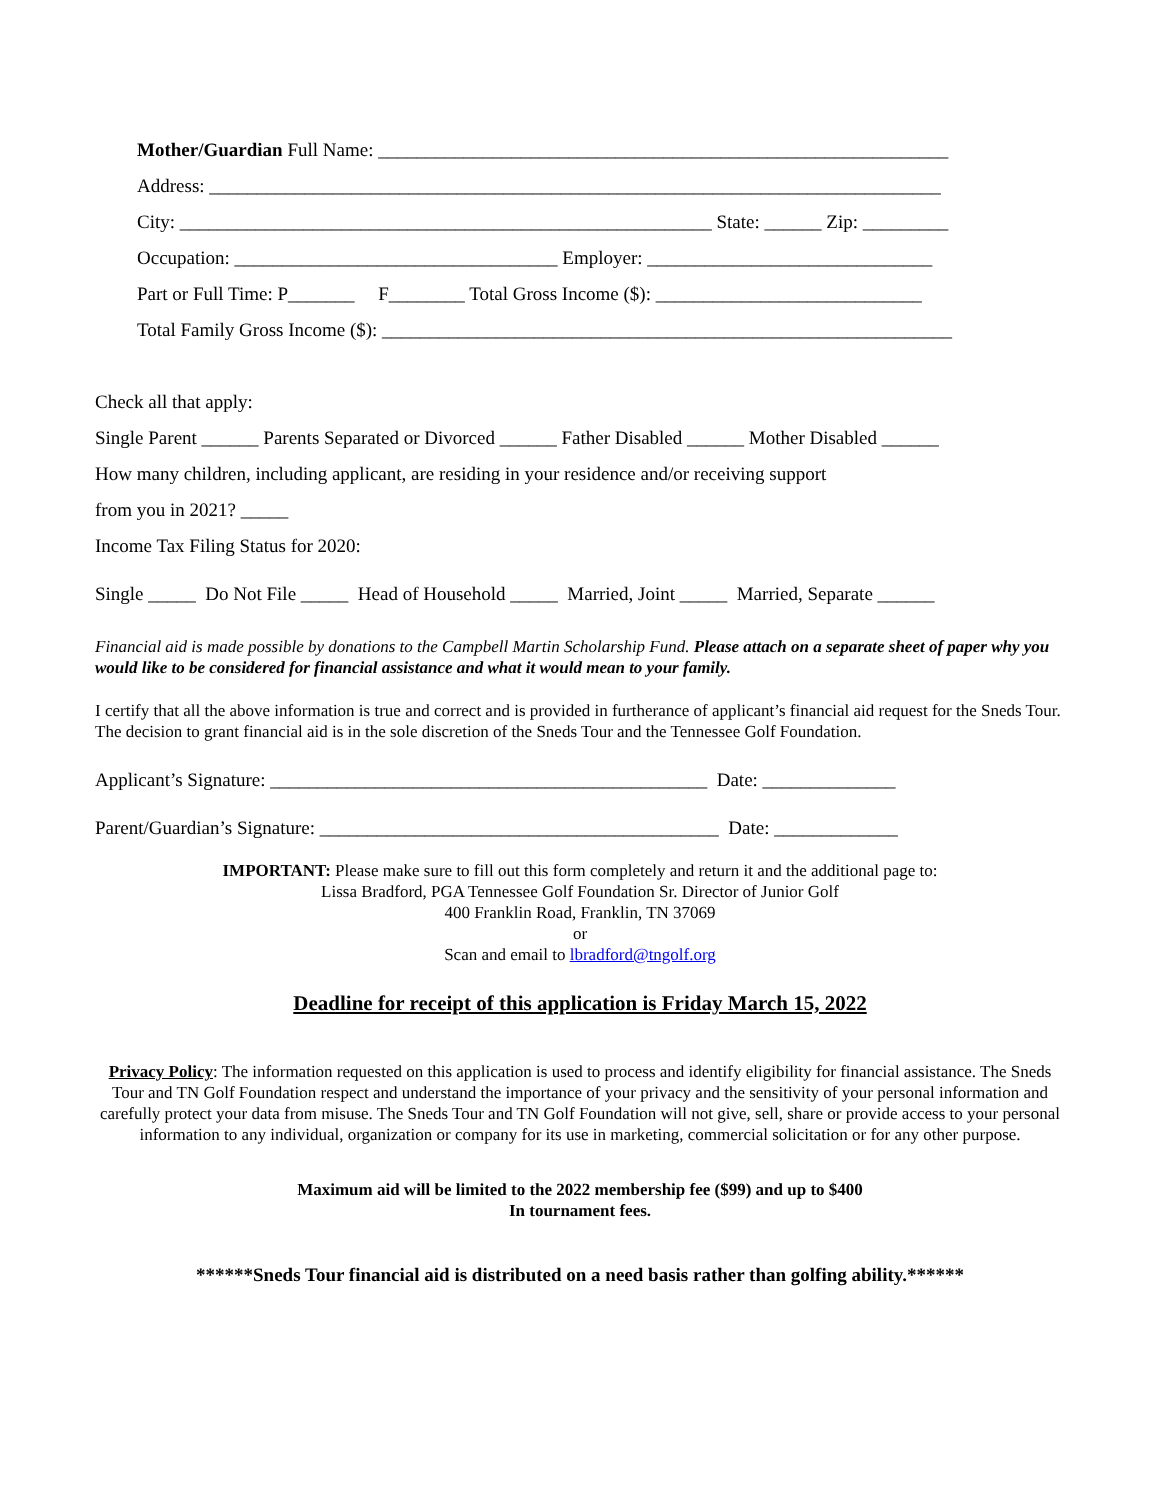Mother/Guardian Full Name: ____________________________________________________________
Address: _____________________________________________________________________________
City: ________________________________________________________ State: ______ Zip: _________
Occupation: __________________________________ Employer: ______________________________
Part or Full Time: P_______ F________ Total Gross Income ($): ____________________________
Total Family Gross Income ($): ____________________________________________________________
Check all that apply:
Single Parent ______ Parents Separated or Divorced ______ Father Disabled ______ Mother Disabled ______
How many children, including applicant, are residing in your residence and/or receiving support
from you in 2021? _____
Income Tax Filing Status for 2020:
Single _____ Do Not File _____ Head of Household _____ Married, Joint _____ Married, Separate ______
Financial aid is made possible by donations to the Campbell Martin Scholarship Fund. Please attach on a separate sheet of paper why you would like to be considered for financial assistance and what it would mean to your family.
I certify that all the above information is true and correct and is provided in furtherance of applicant’s financial aid request for the Sneds Tour. The decision to grant financial aid is in the sole discretion of the Sneds Tour and the Tennessee Golf Foundation.
Applicant’s Signature: ______________________________________________ Date: ______________
Parent/Guardian’s Signature: __________________________________________ Date: _____________
IMPORTANT: Please make sure to fill out this form completely and return it and the additional page to:
Lissa Bradford, PGA Tennessee Golf Foundation Sr. Director of Junior Golf
400 Franklin Road, Franklin, TN 37069
or
Scan and email to lbradford@tngolf.org
Deadline for receipt of this application is Friday March 15, 2022
Privacy Policy: The information requested on this application is used to process and identify eligibility for financial assistance. The Sneds Tour and TN Golf Foundation respect and understand the importance of your privacy and the sensitivity of your personal information and carefully protect your data from misuse. The Sneds Tour and TN Golf Foundation will not give, sell, share or provide access to your personal information to any individual, organization or company for its use in marketing, commercial solicitation or for any other purpose.
Maximum aid will be limited to the 2022 membership fee ($99) and up to $400
In tournament fees.
******Sneds Tour financial aid is distributed on a need basis rather than golfing ability.******